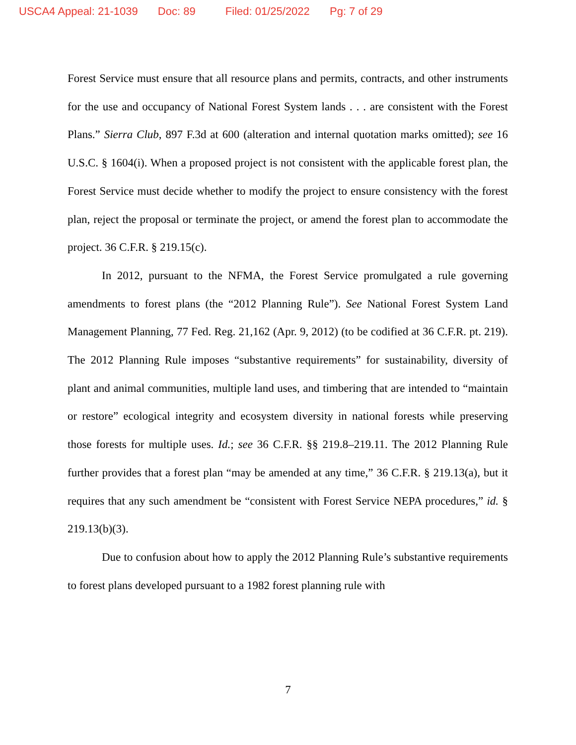USCA4 Appeal: 21-1039 Doc: 89 Filed: 01/25/2022 Pg: 7 of 29
Forest Service must ensure that all resource plans and permits, contracts, and other instruments for the use and occupancy of National Forest System lands . . . are consistent with the Forest Plans.” Sierra Club, 897 F.3d at 600 (alteration and internal quotation marks omitted); see 16 U.S.C. § 1604(i). When a proposed project is not consistent with the applicable forest plan, the Forest Service must decide whether to modify the project to ensure consistency with the forest plan, reject the proposal or terminate the project, or amend the forest plan to accommodate the project. 36 C.F.R. § 219.15(c).
In 2012, pursuant to the NFMA, the Forest Service promulgated a rule governing amendments to forest plans (the “2012 Planning Rule”). See National Forest System Land Management Planning, 77 Fed. Reg. 21,162 (Apr. 9, 2012) (to be codified at 36 C.F.R. pt. 219). The 2012 Planning Rule imposes “substantive requirements” for sustainability, diversity of plant and animal communities, multiple land uses, and timbering that are intended to “maintain or restore” ecological integrity and ecosystem diversity in national forests while preserving those forests for multiple uses. Id.; see 36 C.F.R. §§ 219.8–219.11. The 2012 Planning Rule further provides that a forest plan “may be amended at any time,” 36 C.F.R. § 219.13(a), but it requires that any such amendment be “consistent with Forest Service NEPA procedures,” id. § 219.13(b)(3).
Due to confusion about how to apply the 2012 Planning Rule’s substantive requirements to forest plans developed pursuant to a 1982 forest planning rule with
7